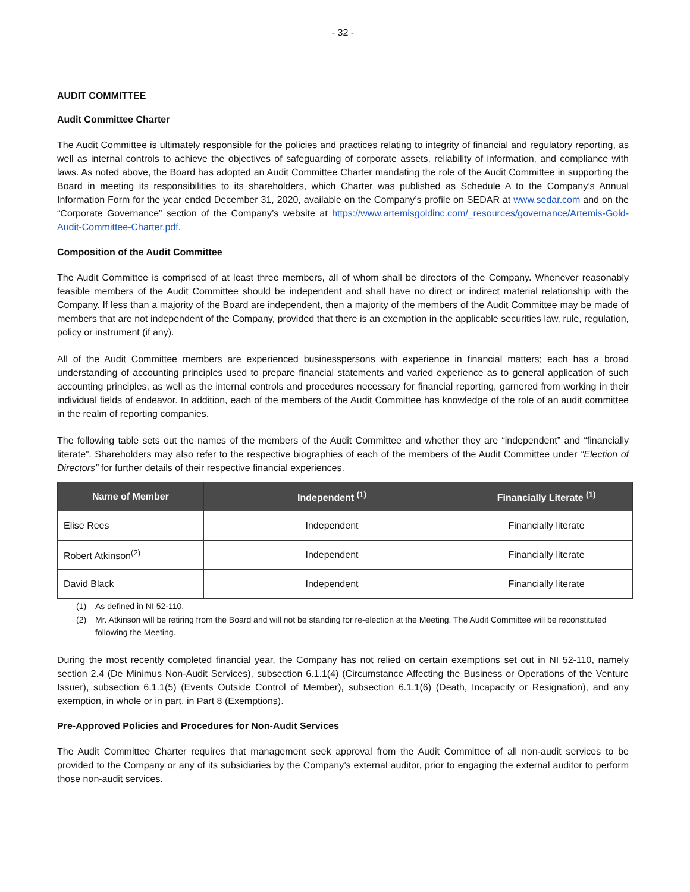- 32 -
AUDIT COMMITTEE
Audit Committee Charter
The Audit Committee is ultimately responsible for the policies and practices relating to integrity of financial and regulatory reporting, as well as internal controls to achieve the objectives of safeguarding of corporate assets, reliability of information, and compliance with laws. As noted above, the Board has adopted an Audit Committee Charter mandating the role of the Audit Committee in supporting the Board in meeting its responsibilities to its shareholders, which Charter was published as Schedule A to the Company’s Annual Information Form for the year ended December 31, 2020, available on the Company’s profile on SEDAR at www.sedar.com and on the “Corporate Governance” section of the Company’s website at https://www.artemisgoldinc.com/_resources/governance/Artemis-Gold-Audit-Committee-Charter.pdf.
Composition of the Audit Committee
The Audit Committee is comprised of at least three members, all of whom shall be directors of the Company. Whenever reasonably feasible members of the Audit Committee should be independent and shall have no direct or indirect material relationship with the Company. If less than a majority of the Board are independent, then a majority of the members of the Audit Committee may be made of members that are not independent of the Company, provided that there is an exemption in the applicable securities law, rule, regulation, policy or instrument (if any).
All of the Audit Committee members are experienced businesspersons with experience in financial matters; each has a broad understanding of accounting principles used to prepare financial statements and varied experience as to general application of such accounting principles, as well as the internal controls and procedures necessary for financial reporting, garnered from working in their individual fields of endeavor. In addition, each of the members of the Audit Committee has knowledge of the role of an audit committee in the realm of reporting companies.
The following table sets out the names of the members of the Audit Committee and whether they are “independent” and “financially literate”. Shareholders may also refer to the respective biographies of each of the members of the Audit Committee under “Election of Directors” for further details of their respective financial experiences.
| Name of Member | Independent <sup>(1)</sup> | Financially Literate <sup>(1)</sup> |
| --- | --- | --- |
| Elise Rees | Independent | Financially literate |
| Robert Atkinson<sup>(2)</sup> | Independent | Financially literate |
| David Black | Independent | Financially literate |
(1) As defined in NI 52-110.
(2) Mr. Atkinson will be retiring from the Board and will not be standing for re-election at the Meeting. The Audit Committee will be reconstituted following the Meeting.
During the most recently completed financial year, the Company has not relied on certain exemptions set out in NI 52-110, namely section 2.4 (De Minimus Non-Audit Services), subsection 6.1.1(4) (Circumstance Affecting the Business or Operations of the Venture Issuer), subsection 6.1.1(5) (Events Outside Control of Member), subsection 6.1.1(6) (Death, Incapacity or Resignation), and any exemption, in whole or in part, in Part 8 (Exemptions).
Pre-Approved Policies and Procedures for Non-Audit Services
The Audit Committee Charter requires that management seek approval from the Audit Committee of all non-audit services to be provided to the Company or any of its subsidiaries by the Company’s external auditor, prior to engaging the external auditor to perform those non-audit services.